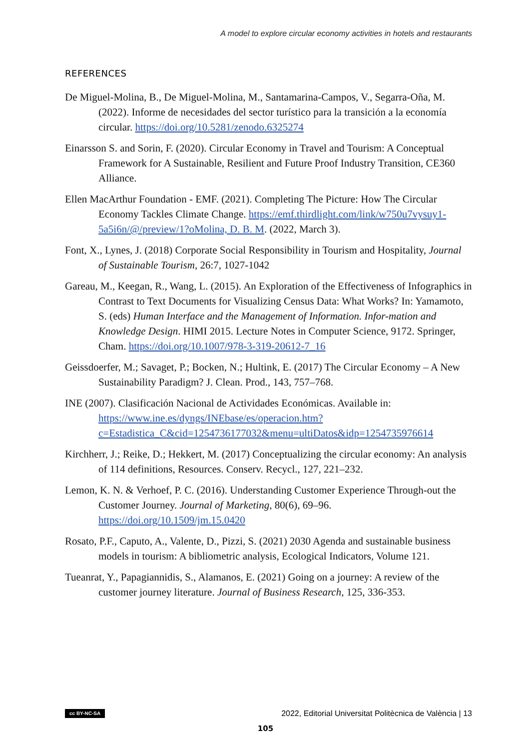A model to explore circular economy activities in hotels and restaurants
REFERENCES
De Miguel-Molina, B., De Miguel-Molina, M., Santamarina-Campos, V., Segarra-Oña, M. (2022). Informe de necesidades del sector turístico para la transición a la economía circular. https://doi.org/10.5281/zenodo.6325274
Einarsson S. and Sorin, F. (2020). Circular Economy in Travel and Tourism: A Conceptual Framework for A Sustainable, Resilient and Future Proof Industry Transition, CE360 Alliance.
Ellen MacArthur Foundation - EMF. (2021). Completing The Picture: How The Circular Economy Tackles Climate Change. https://emf.thirdlight.com/link/w750u7vysuy1-5a5i6n/@/preview/1?oMolina, D. B. M. (2022, March 3).
Font, X., Lynes, J. (2018) Corporate Social Responsibility in Tourism and Hospitality, Journal of Sustainable Tourism, 26:7, 1027-1042
Gareau, M., Keegan, R., Wang, L. (2015). An Exploration of the Effectiveness of Infographics in Contrast to Text Documents for Visualizing Census Data: What Works? In: Yamamoto, S. (eds) Human Interface and the Management of Information. Infor-mation and Knowledge Design. HIMI 2015. Lecture Notes in Computer Science, 9172. Springer, Cham. https://doi.org/10.1007/978-3-319-20612-7_16
Geissdoerfer, M.; Savaget, P.; Bocken, N.; Hultink, E. (2017) The Circular Economy – A New Sustainability Paradigm? J. Clean. Prod., 143, 757–768.
INE (2007). Clasificación Nacional de Actividades Económicas. Available in: https://www.ine.es/dyngs/INEbase/es/operacion.htm?c=Estadistica_C&cid=1254736177032&menu=ultiDatos&idp=1254735976614
Kirchherr, J.; Reike, D.; Hekkert, M. (2017) Conceptualizing the circular economy: An analysis of 114 definitions, Resources. Conserv. Recycl., 127, 221–232.
Lemon, K. N. & Verhoef, P. C. (2016). Understanding Customer Experience Through-out the Customer Journey. Journal of Marketing, 80(6), 69–96. https://doi.org/10.1509/jm.15.0420
Rosato, P.F., Caputo, A., Valente, D., Pizzi, S. (2021) 2030 Agenda and sustainable business models in tourism: A bibliometric analysis, Ecological Indicators, Volume 121.
Tueanrat, Y., Papagiannidis, S., Alamanos, E. (2021) Going on a journey: A review of the customer journey literature. Journal of Business Research, 125, 336-353.
cc BY-NC-SA 2022, Editorial Universitat Politècnica de València | 13
105